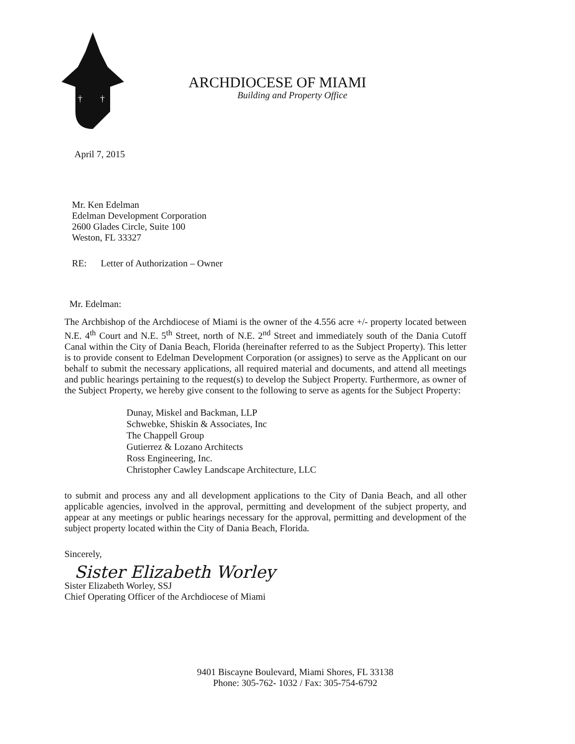†
†
ARCHDIOCESE OF MIAMI
Building and Property Office
April 7, 2015
Mr. Ken Edelman
Edelman Development Corporation
2600 Glades Circle, Suite 100
Weston, FL 33327
RE: Letter of Authorization – Owner
Mr. Edelman:
The Archbishop of the Archdiocese of Miami is the owner of the 4.556 acre +/- property located between N.E. 4<sup>th</sup> Court and N.E. 5<sup>th</sup> Street, north of N.E. 2<sup>nd</sup> Street and immediately south of the Dania Cutoff Canal within the City of Dania Beach, Florida (hereinafter referred to as the Subject Property). This letter is to provide consent to Edelman Development Corporation (or assignes) to serve as the Applicant on our behalf to submit the necessary applications, all required material and documents, and attend all meetings and public hearings pertaining to the request(s) to develop the Subject Property. Furthermore, as owner of the Subject Property, we hereby give consent to the following to serve as agents for the Subject Property:
Dunay, Miskel and Backman, LLP
Schwebke, Shiskin & Associates, Inc
The Chappell Group
Gutierrez & Lozano Architects
Ross Engineering, Inc.
Christopher Cawley Landscape Architecture, LLC
to submit and process any and all development applications to the City of Dania Beach, and all other applicable agencies, involved in the approval, permitting and development of the subject property, and appear at any meetings or public hearings necessary for the approval, permitting and development of the subject property located within the City of Dania Beach, Florida.
Sincerely,
Sister Elizabeth Worley
Sister Elizabeth Worley, SSJ
Chief Operating Officer of the Archdiocese of Miami
9401 Biscayne Boulevard, Miami Shores, FL 33138
Phone: 305-762- 1032 / Fax: 305-754-6792